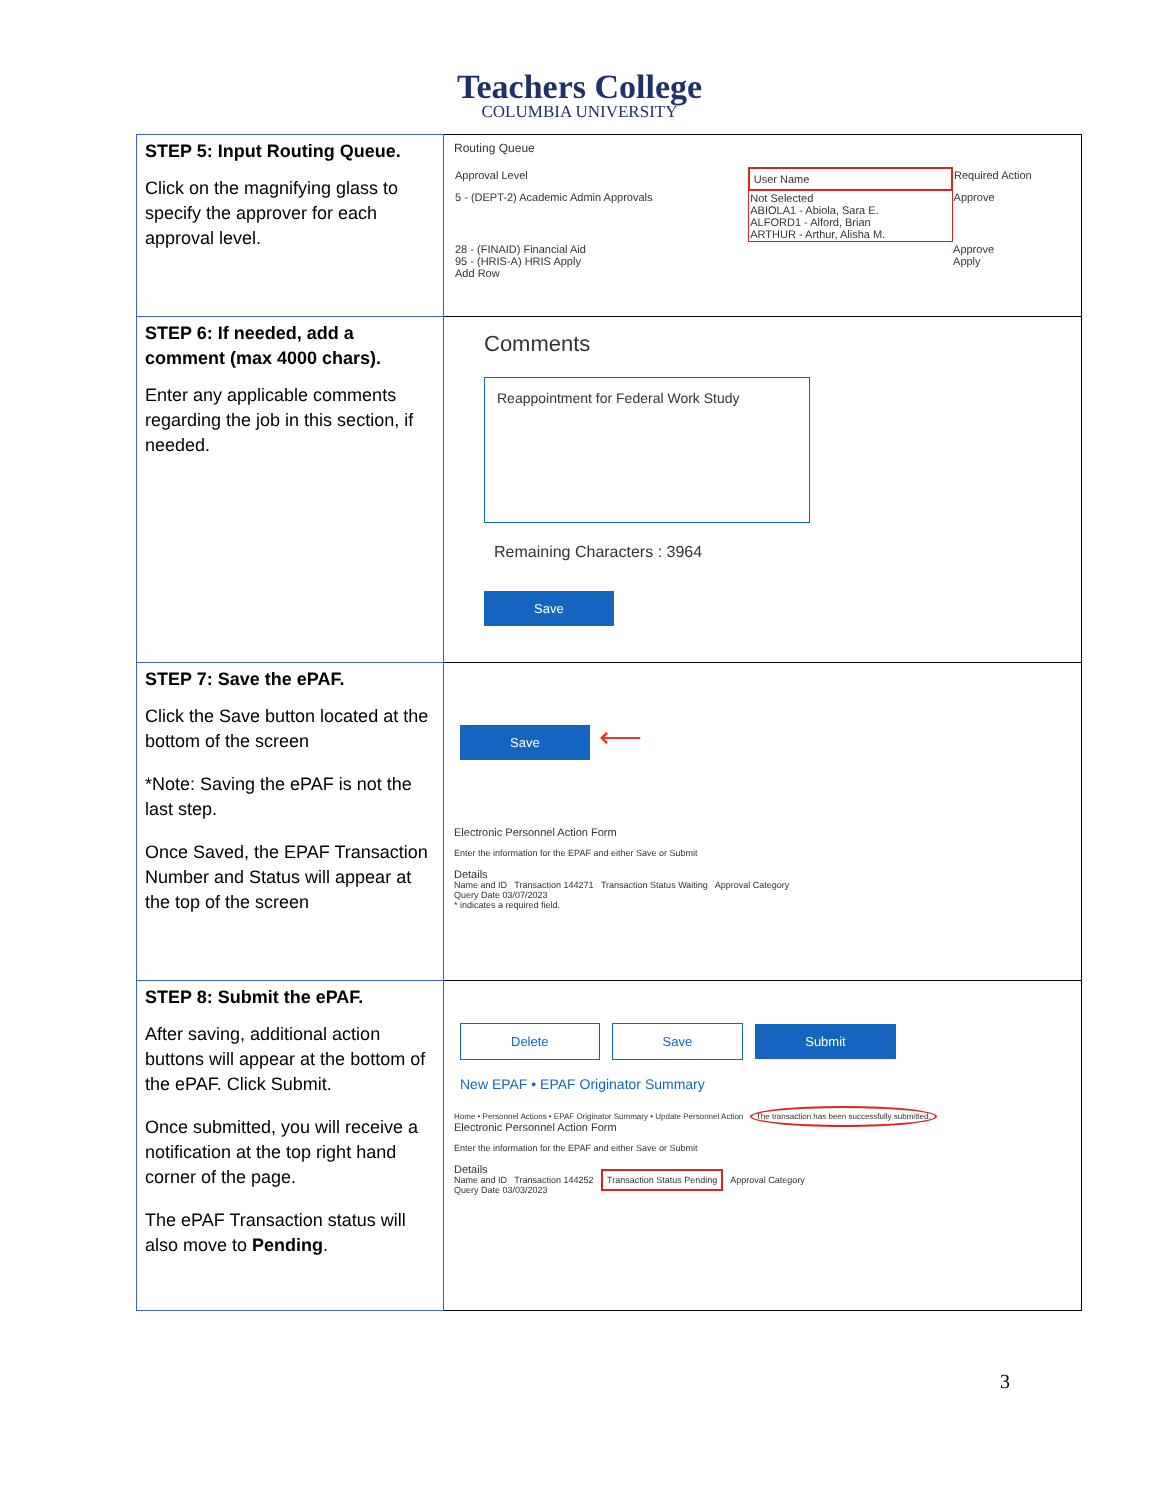Teachers College
COLUMBIA UNIVERSITY
| STEP 5: Input Routing Queue. Click on the magnifying glass to specify the approver for each approval level. | Routing Queue / Approval Level / User Name / Required Action / / 5 - (DEPT-2) Academic Admin Approvals / Not Selected ABIOLA1 - Abiola, Sara E. ALFORD1 - Alford, Brian ARTHUR - Arthur, Alisha M. / Approve / / 28 - (FINAID) Financial Aid 95 - (HRIS-A) HRIS Apply Add Row / / Approve Apply / |
| STEP 6: If needed, add a comment (max 4000 chars). Enter any applicable comments regarding the job in this section, if needed. | Comments Reappointment for Federal Work Study Remaining Characters : 3964 Save |
| STEP 7: Save the ePAF. Click the Save button located at the bottom of the screen *Note: Saving the ePAF is not the last step. Once Saved, the EPAF Transaction Number and Status will appear at the top of the screen | Save ⟵ Electronic Personnel Action Form Enter the information for the EPAF and either Save or Submit Details Name and ID Transaction 144271 Transaction Status Waiting Approval Category Query Date 03/07/2023 * indicates a required field. |
| STEP 8: Submit the ePAF. After saving, additional action buttons will appear at the bottom of the ePAF. Click Submit. Once submitted, you will receive a notification at the top right hand corner of the page. The ePAF Transaction status will also move to Pending . | Delete Save Submit New EPAF • EPAF Originator Summary Home • Personnel Actions • EPAF Originator Summary • Update Personnel Action The transaction has been successfully submitted. Electronic Personnel Action Form Enter the information for the EPAF and either Save or Submit Details Name and ID Transaction 144252 Transaction Status Pending Approval Category Query Date 03/03/2023 |
3